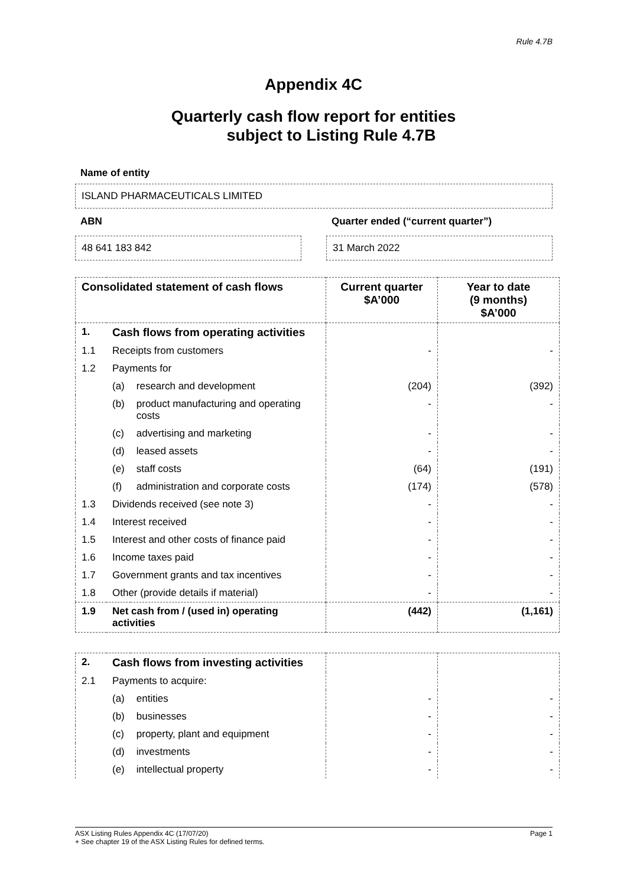Rule 4.7B
Appendix 4C
Quarterly cash flow report for entities
subject to Listing Rule 4.7B
Name of entity
ISLAND PHARMACEUTICALS LIMITED
ABN
48 641 183 842
Quarter ended (“current quarter”)
31 March 2022
| Consolidated statement of cash flows | | | Current quarter $A’000 | Year to date (9 months) $A’000 |
| --- | --- | --- | --- | --- |
| 1. | Cash flows from operating activities | | | |
| 1.1 | Receipts from customers | | - | - |
| 1.2 | Payments for | | | |
| | (a) | research and development | (204) | (392) |
| | (b) | product manufacturing and operating costs | - | - |
| | (c) | advertising and marketing | - | - |
| | (d) | leased assets | - | - |
| | (e) | staff costs | (64) | (191) |
| | (f) | administration and corporate costs | (174) | (578) |
| 1.3 | Dividends received (see note 3) | | - | - |
| 1.4 | Interest received | | - | - |
| 1.5 | Interest and other costs of finance paid | | - | - |
| 1.6 | Income taxes paid | | - | - |
| 1.7 | Government grants and tax incentives | | - | - |
| 1.8 | Other (provide details if material) | | - | - |
| 1.9 | Net cash from / (used in) operating activities | | (442) | (1,161) |
| 2. | Cash flows from investing activities | | | |
| 2.1 | Payments to acquire: | | | |
| | (a) | entities | - | - |
| | (b) | businesses | - | - |
| | (c) | property, plant and equipment | - | - |
| | (d) | investments | - | - |
| | (e) | intellectual property | - | - |
ASX Listing Rules Appendix 4C (17/07/20) Page 1
+ See chapter 19 of the ASX Listing Rules for defined terms.